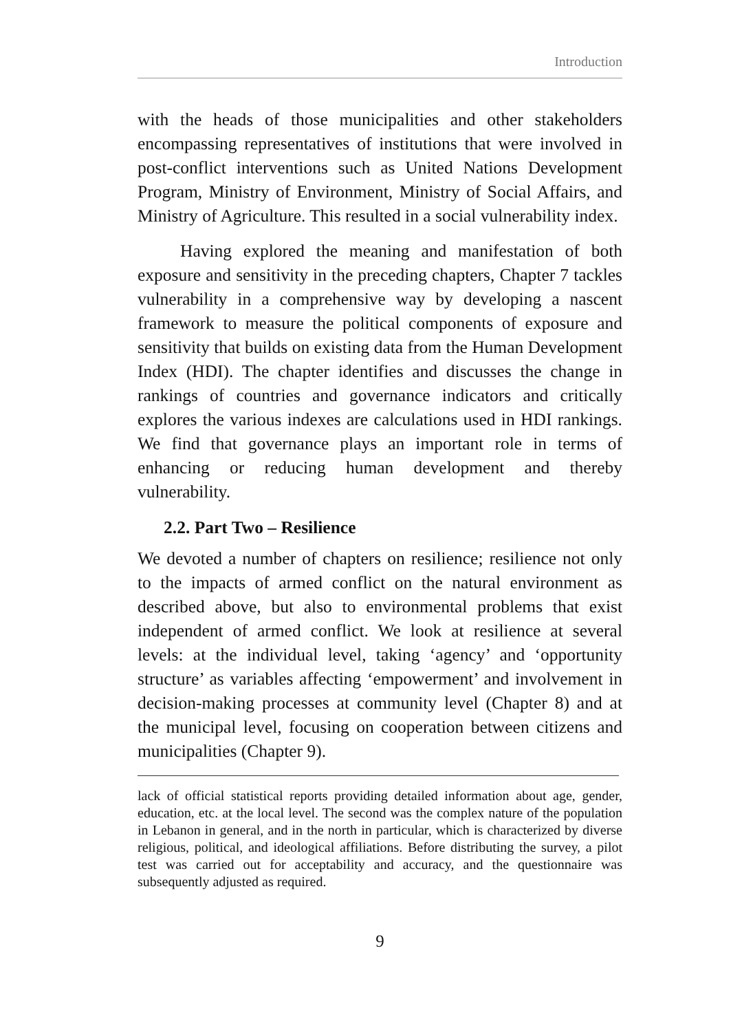Introduction
with the heads of those municipalities and other stakeholders encompassing representatives of institutions that were involved in post-conflict interventions such as United Nations Development Program, Ministry of Environment, Ministry of Social Affairs, and Ministry of Agriculture. This resulted in a social vulnerability index.
Having explored the meaning and manifestation of both exposure and sensitivity in the preceding chapters, Chapter 7 tackles vulnerability in a comprehensive way by developing a nascent framework to measure the political components of exposure and sensitivity that builds on existing data from the Human Development Index (HDI). The chapter identifies and discusses the change in rankings of countries and governance indicators and critically explores the various indexes are calculations used in HDI rankings. We find that governance plays an important role in terms of enhancing or reducing human development and thereby vulnerability.
2.2. Part Two – Resilience
We devoted a number of chapters on resilience; resilience not only to the impacts of armed conflict on the natural environment as described above, but also to environmental problems that exist independent of armed conflict. We look at resilience at several levels: at the individual level, taking ‘agency’ and ‘opportunity structure’ as variables affecting ‘empowerment’ and involvement in decision-making processes at community level (Chapter 8) and at the municipal level, focusing on cooperation between citizens and municipalities (Chapter 9).
lack of official statistical reports providing detailed information about age, gender, education, etc. at the local level. The second was the complex nature of the population in Lebanon in general, and in the north in particular, which is characterized by diverse religious, political, and ideological affiliations. Before distributing the survey, a pilot test was carried out for acceptability and accuracy, and the questionnaire was subsequently adjusted as required.
9